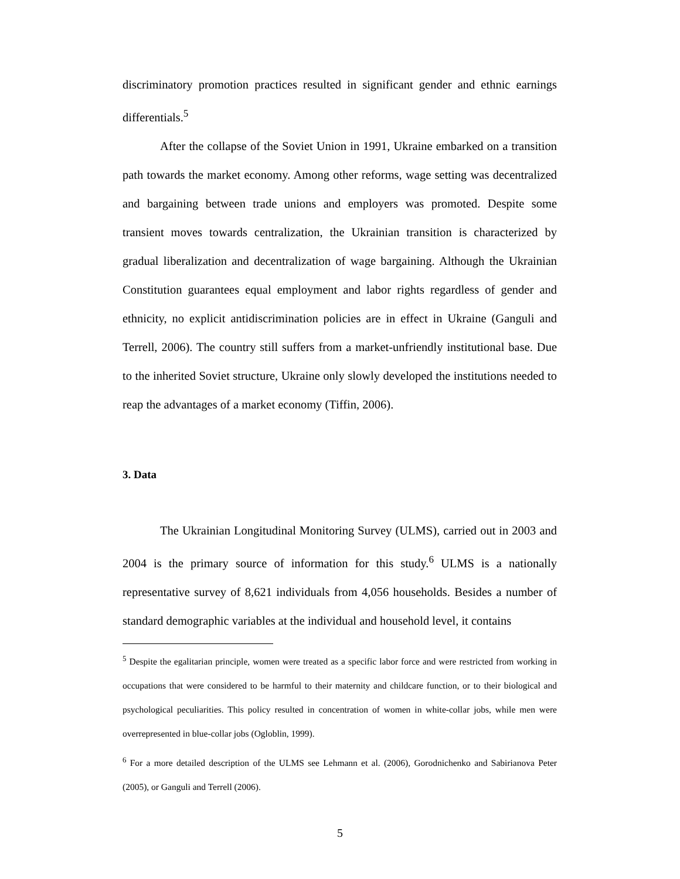discriminatory promotion practices resulted in significant gender and ethnic earnings differentials.<sup>5</sup>
After the collapse of the Soviet Union in 1991, Ukraine embarked on a transition path towards the market economy. Among other reforms, wage setting was decentralized and bargaining between trade unions and employers was promoted. Despite some transient moves towards centralization, the Ukrainian transition is characterized by gradual liberalization and decentralization of wage bargaining. Although the Ukrainian Constitution guarantees equal employment and labor rights regardless of gender and ethnicity, no explicit antidiscrimination policies are in effect in Ukraine (Ganguli and Terrell, 2006). The country still suffers from a market-unfriendly institutional base. Due to the inherited Soviet structure, Ukraine only slowly developed the institutions needed to reap the advantages of a market economy (Tiffin, 2006).
3. Data
The Ukrainian Longitudinal Monitoring Survey (ULMS), carried out in 2003 and 2004 is the primary source of information for this study.<sup>6</sup> ULMS is a nationally representative survey of 8,621 individuals from 4,056 households. Besides a number of standard demographic variables at the individual and household level, it contains
<sup>5</sup> Despite the egalitarian principle, women were treated as a specific labor force and were restricted from working in occupations that were considered to be harmful to their maternity and childcare function, or to their biological and psychological peculiarities. This policy resulted in concentration of women in white-collar jobs, while men were overrepresented in blue-collar jobs (Ogloblin, 1999).
<sup>6</sup> For a more detailed description of the ULMS see Lehmann et al. (2006), Gorodnichenko and Sabirianova Peter (2005), or Ganguli and Terrell (2006).
5